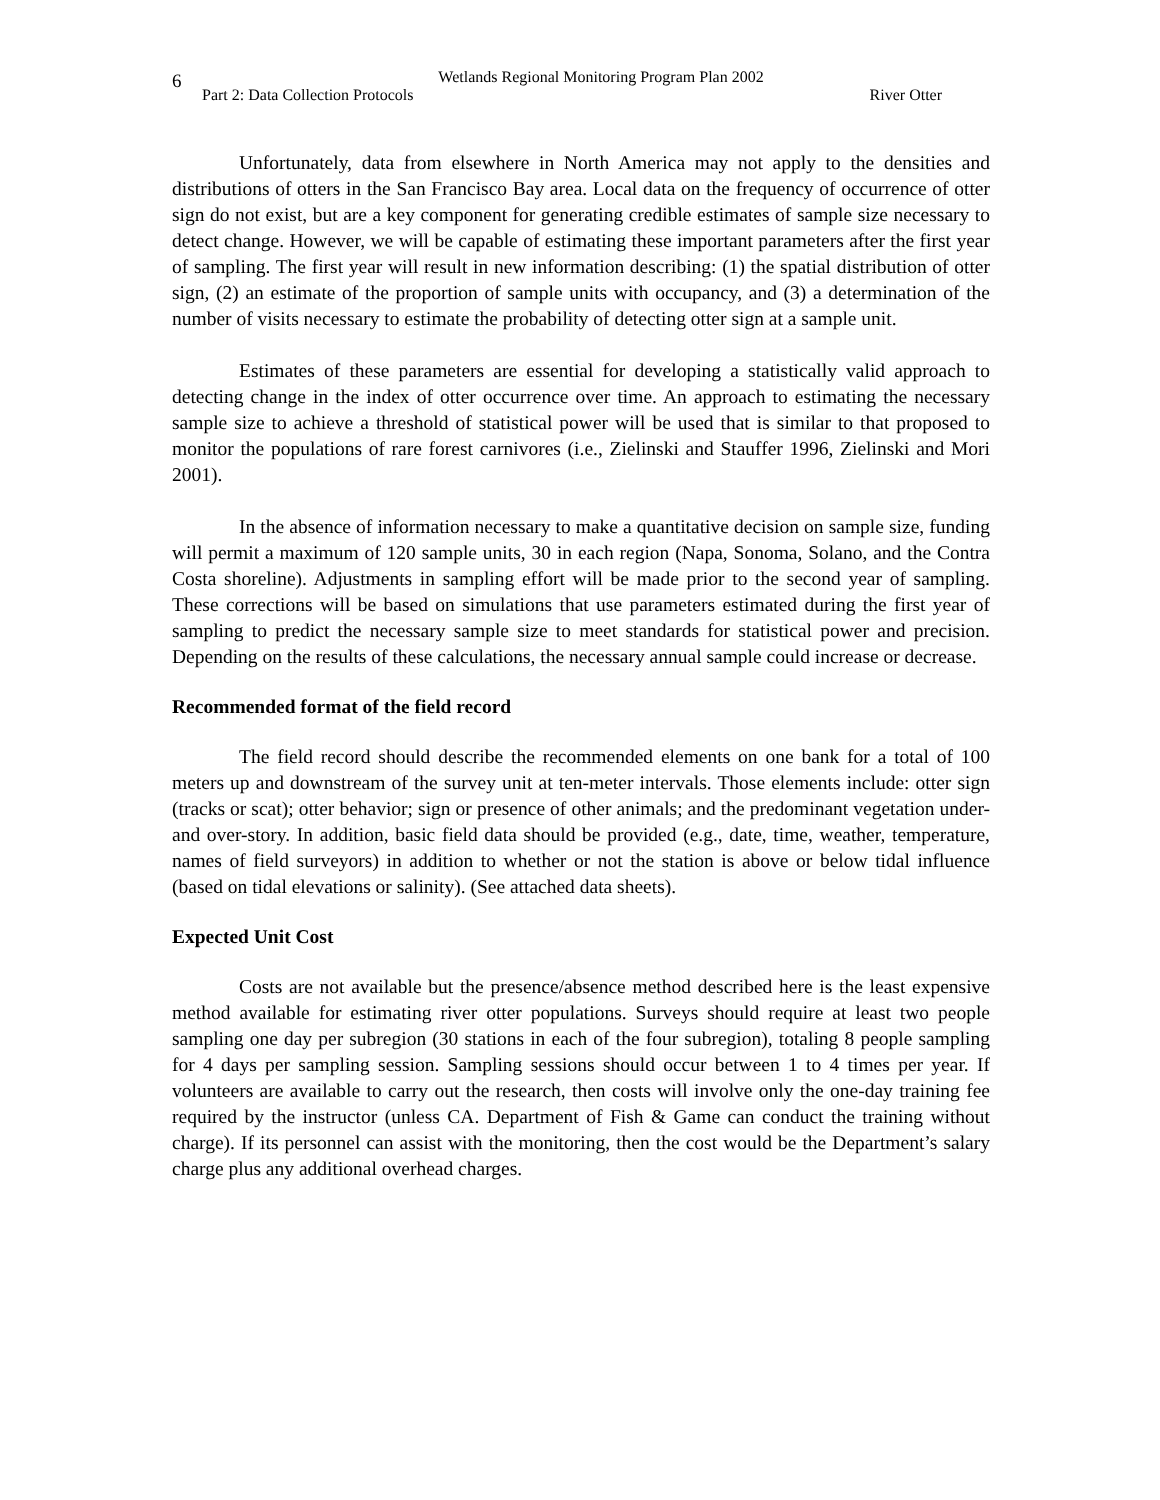6
Wetlands Regional Monitoring Program Plan 2002
Part 2: Data Collection Protocols River Otter
Unfortunately, data from elsewhere in North America may not apply to the densities and distributions of otters in the San Francisco Bay area. Local data on the frequency of occurrence of otter sign do not exist, but are a key component for generating credible estimates of sample size necessary to detect change. However, we will be capable of estimating these important parameters after the first year of sampling. The first year will result in new information describing: (1) the spatial distribution of otter sign, (2) an estimate of the proportion of sample units with occupancy, and (3) a determination of the number of visits necessary to estimate the probability of detecting otter sign at a sample unit.
Estimates of these parameters are essential for developing a statistically valid approach to detecting change in the index of otter occurrence over time. An approach to estimating the necessary sample size to achieve a threshold of statistical power will be used that is similar to that proposed to monitor the populations of rare forest carnivores (i.e., Zielinski and Stauffer 1996, Zielinski and Mori 2001).
In the absence of information necessary to make a quantitative decision on sample size, funding will permit a maximum of 120 sample units, 30 in each region (Napa, Sonoma, Solano, and the Contra Costa shoreline). Adjustments in sampling effort will be made prior to the second year of sampling. These corrections will be based on simulations that use parameters estimated during the first year of sampling to predict the necessary sample size to meet standards for statistical power and precision. Depending on the results of these calculations, the necessary annual sample could increase or decrease.
Recommended format of the field record
The field record should describe the recommended elements on one bank for a total of 100 meters up and downstream of the survey unit at ten-meter intervals. Those elements include: otter sign (tracks or scat); otter behavior; sign or presence of other animals; and the predominant vegetation under- and over-story. In addition, basic field data should be provided (e.g., date, time, weather, temperature, names of field surveyors) in addition to whether or not the station is above or below tidal influence (based on tidal elevations or salinity). (See attached data sheets).
Expected Unit Cost
Costs are not available but the presence/absence method described here is the least expensive method available for estimating river otter populations. Surveys should require at least two people sampling one day per subregion (30 stations in each of the four subregion), totaling 8 people sampling for 4 days per sampling session. Sampling sessions should occur between 1 to 4 times per year. If volunteers are available to carry out the research, then costs will involve only the one-day training fee required by the instructor (unless CA. Department of Fish & Game can conduct the training without charge). If its personnel can assist with the monitoring, then the cost would be the Department’s salary charge plus any additional overhead charges.